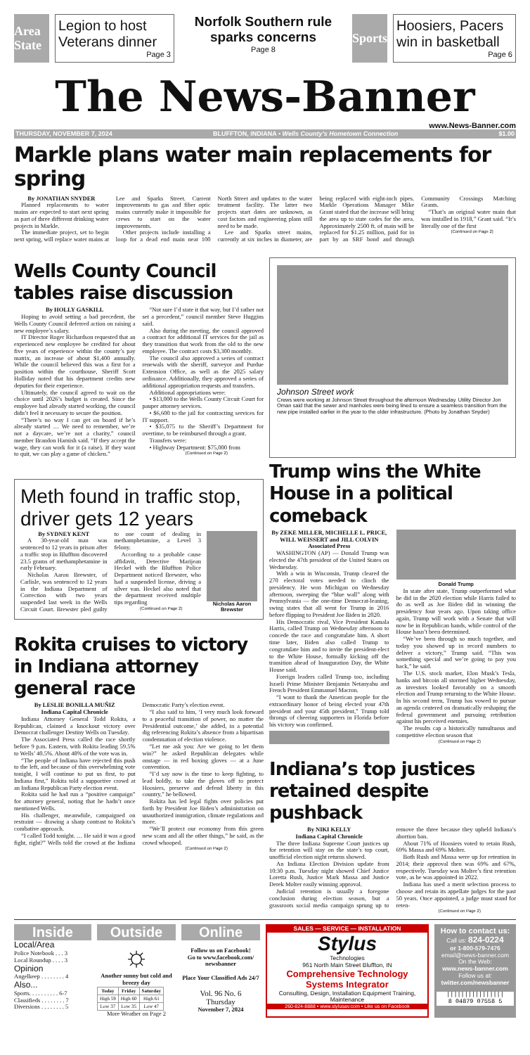Area State
Legion to host Veterans dinner
Page 3
Norfolk Southern rule sparks concerns
Page 8
Sports
Hoosiers, Pacers win in basketball
Page 6
The News-Banner
www.News-Banner.com
THURSDAY, NOVEMBER 7, 2024 BLUFFTON, INDIANA • Wells County’s Hometown Connection $1.00
Markle plans water main replacements for spring
By JONATHAN SNYDER
Planned replacements to water mains are expected to start next spring as part of three different drinking water projects in Markle.
The immediate project, set to begin next spring, will replace water mains at Lee and Sparks Street. Current improvements to gas and fiber optic mains currently make it impossible for crews to start on the water improvements.
Other projects include installing a loop for a dead end main near 100 North Street and updates to the water treatment facility. The latter two projects start dates are unknown, as cost factors and engineering plans still need to be made.
Lee and Sparks street mains, currently at six inches in diameter, are being replaced with eight-inch pipes. Markle Operations Manager Mike Grant stated that the increase will bring the area up to state codes for the area. Approximately 2500 ft. of main will be replaced for $1.25 million, paid for in part by an SRF bond and through Community Crossings Matching Grants.
“That’s an original water main that was installed in 1918,” Grant said. “It’s literally one of the first
(Continued on Page 2)
Wells County Council tables raise discussion
By HOLLY GASKILL
Hoping to avoid setting a bad precedent, the Wells County Council deferred action on raising a new employee’s salary.
IT Director Roger Richardson requested that an experienced new employee be credited for about five years of experience within the county’s pay matrix, an increase of about $1,400 annually. While the council believed this was a first for a position within the courthouse, Sheriff Scott Holliday noted that his department credits new deputies for their experience.
Ultimately, the council agreed to wait on the choice until 2026’s budget is created. Since the employee had already started working, the council didn’t feel it necessary to secure the position.
“There’s no way I can get on board if he’s already started … We need to remember, we’re not a daycare, we’re not a charity,” council member Brandon Harnish said. “If they accept the wage, they can work for it (a raise). If they want to quit, we can play a game of chicken.”
“Not sure I’d state it that way, but I’d rather not set a precedent,” council member Steve Huggins said.
Also during the meeting, the council approved a contract for additional IT services for the jail as they transition that work from the old to the new employee. The contract costs $3,300 monthly.
The council also approved a series of contract renewals with the sheriff, surveyor and Purdue Extension Office, as well as the 2025 salary ordinance. Additionally, they approved a series of additional appropriation requests and transfers.
Additional appropriations were:
• $13,000 to the Wells County Circuit Court for pauper attorney services.
• $6,600 to the jail for contracting services for IT support.
• $35,075 to the Sheriff’s Department for overtime, to be reimbursed through a grant.
Transfers were:
• Highway Department: $75,000 from
(Continued on Page 2)
Johnson Street work
Crews were working at Johnson Street throughout the afternoon Wednesday. Utility Director Jon Oman said that the sewer and manholes were being lined to ensure a seamless transition from the new pipe installed earlier in the year to the older infrastructure. (Photo by Jonathan Snyder)
Meth found in traffic stop, driver gets 12 years
By SYDNEY KENT
A 30-year-old man was sentenced to 12 years in prison after a traffic stop in Bluffton discovered 23.5 grams of methamphetamine in early February.
Nicholas Aaron Brewster, of Carlisle, was sentenced to 12 years in the Indiana Department of Correction with two years suspended last week in the Wells Circuit Court. Brewster pled guilty to one count of dealing in methamphetamine, a Level 3 felony.
According to a probable cause affidavit, Detective Marijean Heckel with the Bluffton Police Department noticed Brewster, who had a suspended license, driving a silver van. Heckel also noted that the department received multiple tips regarding
(Continued on Page 2)
Nicholas Aaron Brewster
Rokita cruises to victory in Indiana attorney general race
By LESLIE BONILLA MUÑIZ
Indiana Capital Chronicle
Indiana Attorney General Todd Rokita, a Republican, claimed a knockout victory over Democrat challenger Destiny Wells on Tuesday.
The Associated Press called the race shortly before 9 p.m. Eastern, with Rokita leading 59.5% to Wells’ 40.5%. About 48% of the vote was in.
“The people of Indiana have rejected this push to the left, and because of this overwhelming vote tonight, I will continue to put us first, to put Indiana first,” Rokita told a supportive crowd at an Indiana Republican Party election event.
Rokita said he had run a “positive campaign” for attorney general, noting that he hadn’t once mentioned Wells.
His challenger, meanwhile, campaigned on restraint — drawing a sharp contrast to Rokita’s combative approach.
“I called Todd tonight. … He said it was a good fight, right?” Wells told the crowd at the Indiana Democratic Party’s election event.
“I also said to him, ‘I very much look forward to a peaceful transition of power, no matter the Presidential outcome,’ she added, in a potential dig referencing Rokita’s absence from a bipartisan condemnation of election violence.
“Let me ask you: Are we going to let them win?” he asked Republican delegates while onstage — in red boxing gloves — at a June convention.
“I’d say now is the time to keep fighting, to lead boldly, to take the gloves off to protect Hoosiers, preserve and defend liberty in this country,” he bellowed.
Rokita has led legal fights over policies put forth by President Joe Biden’s administration on unauthorized immigration, climate regulations and more.
“We’ll protect our economy from this green new scam and all the other things,” he said, as the crowd whooped.
(Continued on Page 2)
Trump wins the White House in a political comeback
By ZEKE MILLER, MICHELLE L. PRICE, WILL WEISSERT and JILL COLVIN
Associated Press
WASHINGTON (AP) — Donald Trump was elected the 47th president of the United States on Wednesday.
With a win in Wisconsin, Trump cleared the 270 electoral votes needed to clinch the presidency. He won Michigan on Wednesday afternoon, sweeping the “blue wall” along with Pennsylvania — the one-time Democrat-leaning, swing states that all went for Trump in 2016 before flipping to President Joe Biden in 2020.
His Democratic rival, Vice President Kamala Harris, called Trump on Wednesday afternoon to concede the race and congratulate him. A short time later, Biden also called Trump to congratulate him and to invite the president-elect to the White House, formally kicking off the transition ahead of Inauguration Day, the White House said.
Foreign leaders called Trump too, including Israeli Prime Minister Benjamin Netanyahu and French President Emmanuel Macron.
“I want to thank the American people for the extraordinary honor of being elected your 47th president and your 45th president,” Trump told throngs of cheering supporters in Florida before his victory was confirmed.
Donald Trump
In state after state, Trump outperformed what he did in the 2020 election while Harris failed to do as well as Joe Biden did in winning the presidency four years ago. Upon taking office again, Trump will work with a Senate that will now be in Republican hands, while control of the House hasn’t been determined.
“We’ve been through so much together, and today you showed up in record numbers to deliver a victory,” Trump said. “This was something special and we’re going to pay you back,” he said.
The U.S. stock market, Elon Musk’s Tesla, banks and bitcoin all stormed higher Wednesday, as investors looked favorably on a smooth election and Trump returning to the White House. In his second term, Trump has vowed to pursue an agenda centered on dramatically reshaping the federal government and pursuing retribution against his perceived enemies.
The results cap a historically tumultuous and competitive election season that
(Continued on Page 2)
Indiana’s top justices retained despite pushback
By NIKI KELLY
Indiana Capital Chronicle
The three Indiana Supreme Court justices up for retention will stay on the state’s top court, unofficial election night returns showed.
An Indiana Election Division update from 10:30 p.m. Tuesday night showed Chief Justice Loretta Rush, Justice Mark Massa and Justice Derek Molter easily winning approval.
Judicial retention is usually a foregone conclusion during election season, but a grassroots social media campaign sprung up to remove the three because they upheld Indiana’s abortion ban.
About 71% of Hoosiers voted to retain Rush, 69% Massa and 69% Molter.
Both Rush and Massa were up for retention in 2014; their approval then was 69% and 67%, respectively. Tuesday was Molter’s first retention vote, as he was appointed in 2022.
Indiana has used a merit selection process to choose and retain its appellate judges for the past 50 years. Once appointed, a judge must stand for reten-
(Continued on Page 2)
Inside
Local/Area
Police Notebook . . . 3
Local Roundup . . . . 3
Opinion
Angelkeep . . . . . . . . 4
Also...
Sports. . . . . . . . . . 6-7
Classifieds . . . . . . . . 7
Diversions . . . . . . . . 5
Outside
☼
Another sunny but cold and breezy day
| Today | Friday | Saturday |
| --- | --- | --- |
| High 59 | High 60 | High 61 |
| Low 37 | Low 35 | Low 47 |
More Weather on Page 2
Online
Follow us on Facebook!
Go to www.facebook.com/ newsbanner
Place Your Classified Ads 24/7
Vol. 96 No. 6
Thursday
November 7, 2024
SALES — SERVICE — INSTALLATION
Stylus
Technologies
961 North Main Street Bluffton, IN
Comprehensive Technology Systems Integrator
Consulting, Design, Installation Equipment Training, Maintenance
260-824-8888 • www.stylusav.com • Like us on Facebook
How to contact us:
Call us: 824-0224
or 1-800-579-7476
email@news-banner.com
On the Web:
www.news-banner.com
Follow us at:
twitter.com/newsbanner
||||||||||||||||
8 04879 07558 5